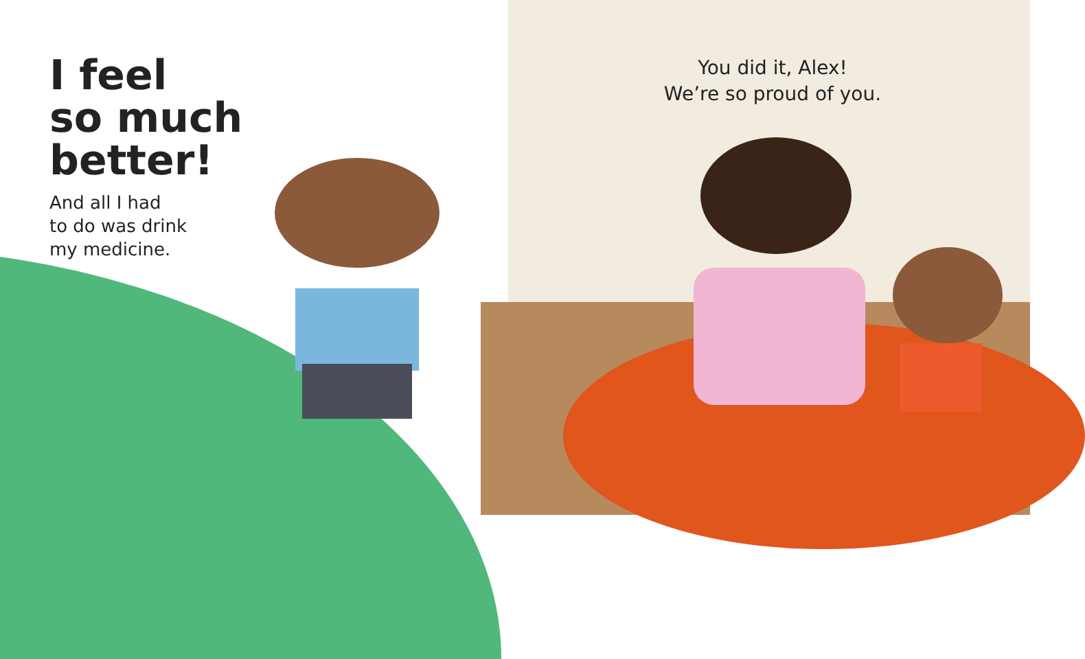I feel
so much
better!
And all I had
to do was drink
my medicine.
You did it, Alex!
We’re so proud of you.